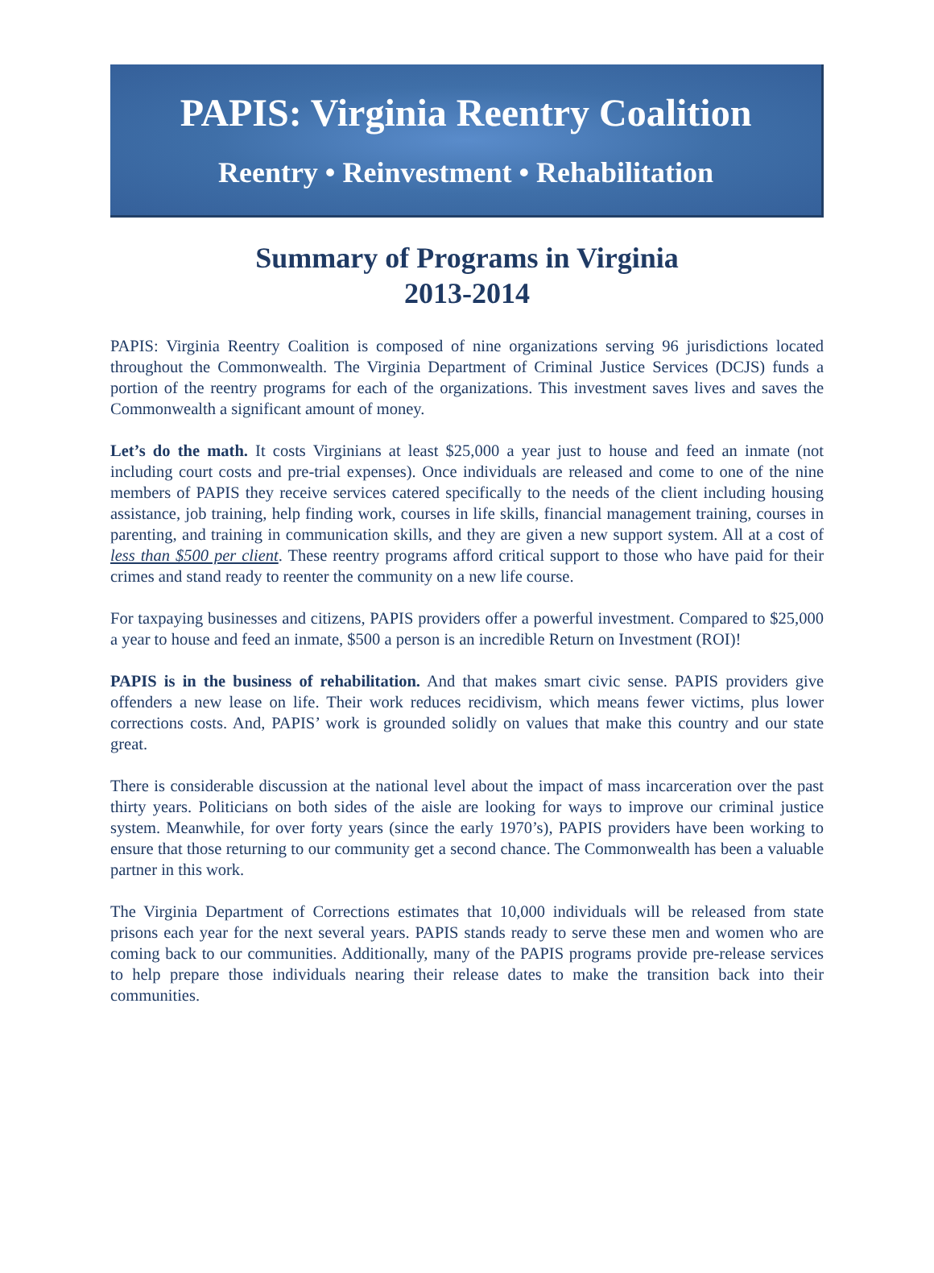PAPIS: Virginia Reentry Coalition
Reentry • Reinvestment • Rehabilitation
Summary of Programs in Virginia
2013-2014
PAPIS: Virginia Reentry Coalition is composed of nine organizations serving 96 jurisdictions located throughout the Commonwealth. The Virginia Department of Criminal Justice Services (DCJS) funds a portion of the reentry programs for each of the organizations. This investment saves lives and saves the Commonwealth a significant amount of money.
Let’s do the math. It costs Virginians at least $25,000 a year just to house and feed an inmate (not including court costs and pre-trial expenses). Once individuals are released and come to one of the nine members of PAPIS they receive services catered specifically to the needs of the client including housing assistance, job training, help finding work, courses in life skills, financial management training, courses in parenting, and training in communication skills, and they are given a new support system. All at a cost of less than $500 per client. These reentry programs afford critical support to those who have paid for their crimes and stand ready to reenter the community on a new life course.
For taxpaying businesses and citizens, PAPIS providers offer a powerful investment. Compared to $25,000 a year to house and feed an inmate, $500 a person is an incredible Return on Investment (ROI)!
PAPIS is in the business of rehabilitation. And that makes smart civic sense. PAPIS providers give offenders a new lease on life. Their work reduces recidivism, which means fewer victims, plus lower corrections costs. And, PAPIS’ work is grounded solidly on values that make this country and our state great.
There is considerable discussion at the national level about the impact of mass incarceration over the past thirty years. Politicians on both sides of the aisle are looking for ways to improve our criminal justice system. Meanwhile, for over forty years (since the early 1970’s), PAPIS providers have been working to ensure that those returning to our community get a second chance. The Commonwealth has been a valuable partner in this work.
The Virginia Department of Corrections estimates that 10,000 individuals will be released from state prisons each year for the next several years. PAPIS stands ready to serve these men and women who are coming back to our communities. Additionally, many of the PAPIS programs provide pre-release services to help prepare those individuals nearing their release dates to make the transition back into their communities.